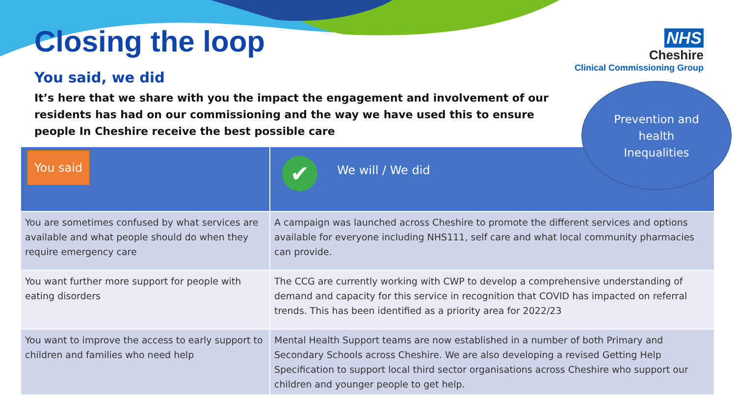Closing the loop
You said, we did
It’s here that we share with you the impact the engagement and involvement of our residents has had on our commissioning and the way we have used this to ensure people In Cheshire receive the best possible care
NHS
Cheshire
Clinical Commissioning Group
Prevention and
health
Inequalities
| You said | ✔ We will / We did |
| --- | --- |
| You are sometimes confused by what services are available and what people should do when they require emergency care | A campaign was launched across Cheshire to promote the different services and options available for everyone including NHS111, self care and what local community pharmacies can provide. |
| You want further more support for people with eating disorders | The CCG are currently working with CWP to develop a comprehensive understanding of demand and capacity for this service in recognition that COVID has impacted on referral trends. This has been identified as a priority area for 2022/23 |
| You want to improve the access to early support to children and families who need help | Mental Health Support teams are now established in a number of both Primary and Secondary Schools across Cheshire. We are also developing a revised Getting Help Specification to support local third sector organisations across Cheshire who support our children and younger people to get help. |